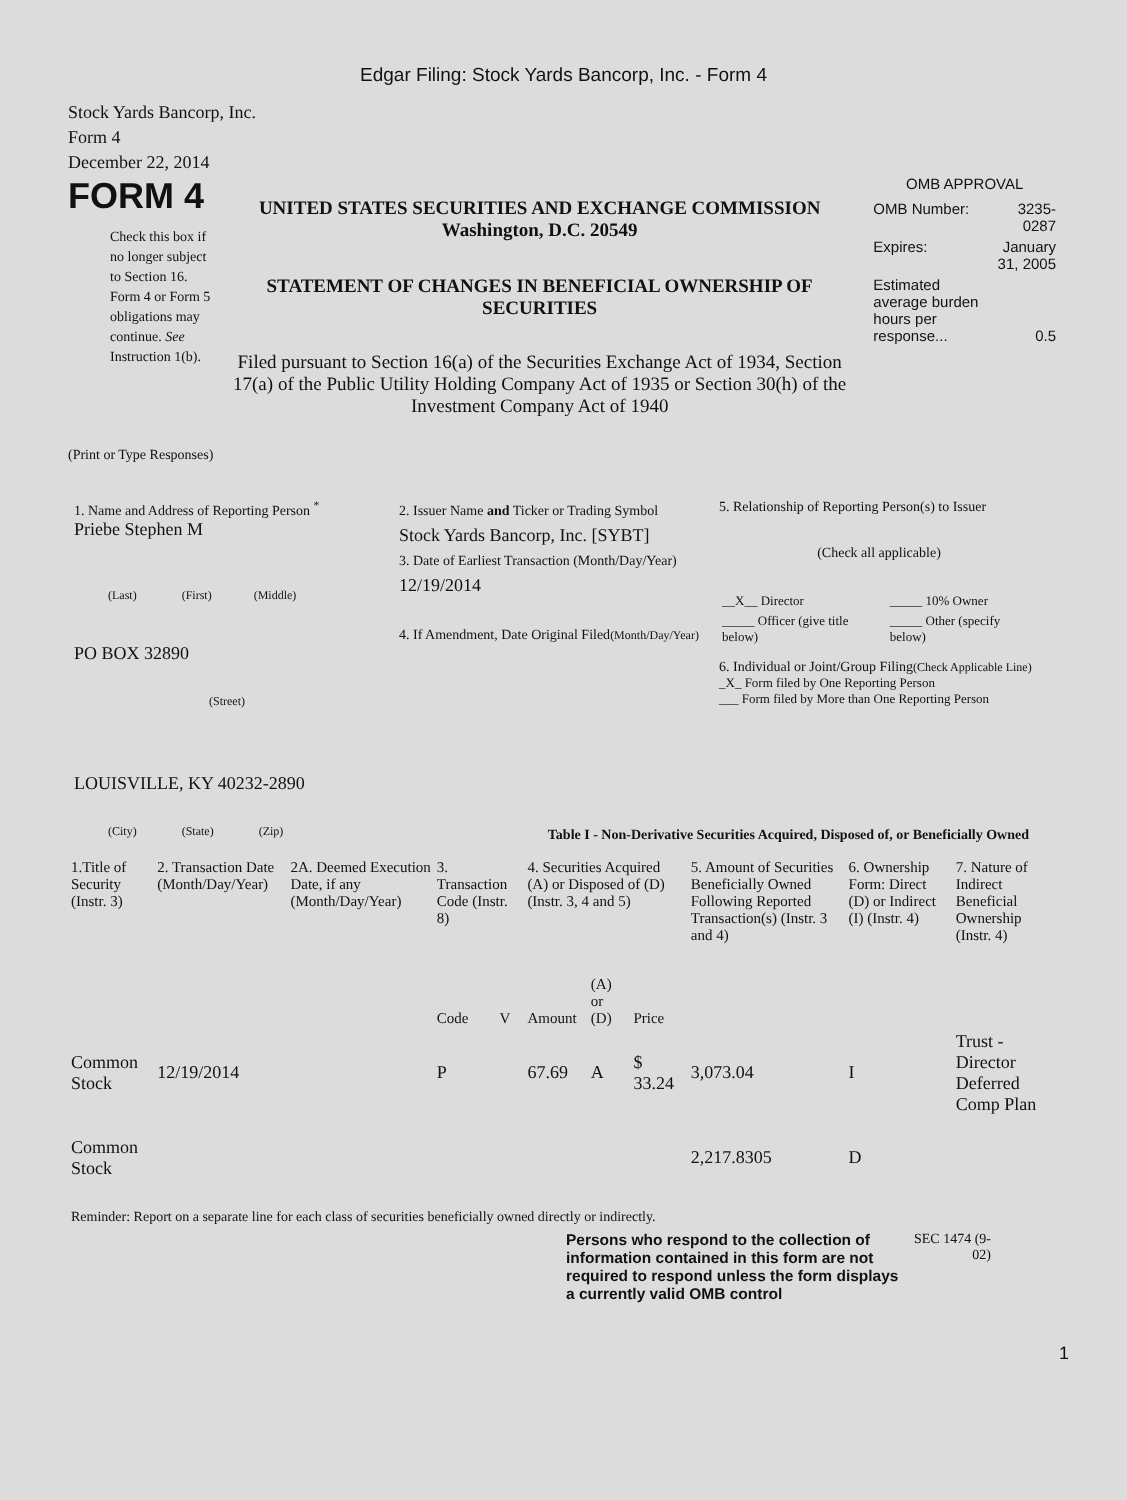Edgar Filing: Stock Yards Bancorp, Inc. - Form 4
Stock Yards Bancorp, Inc.
Form 4
December 22, 2014
FORM 4
Check this box if no longer subject to Section 16. Form 4 or Form 5 obligations may continue. See Instruction 1(b).
UNITED STATES SECURITIES AND EXCHANGE COMMISSION
Washington, D.C. 20549
STATEMENT OF CHANGES IN BENEFICIAL OWNERSHIP OF SECURITIES
Filed pursuant to Section 16(a) of the Securities Exchange Act of 1934, Section 17(a) of the Public Utility Holding Company Act of 1935 or Section 30(h) of the Investment Company Act of 1940
OMB APPROVAL
| OMB Number: | 3235-0287 |
| Expires: | January 31, 2005 |
| Estimated average burden hours per response... | 0.5 |
(Print or Type Responses)
1. Name and Address of Reporting Person <sup>*</sup>
Priebe Stephen M
(Last) (First) (Middle)
PO BOX 32890
(Street)
LOUISVILLE, KY 40232-2890
(City) (State) (Zip)
2. Issuer Name and Ticker or Trading Symbol
Stock Yards Bancorp, Inc. [SYBT]
3. Date of Earliest Transaction (Month/Day/Year)
12/19/2014
4. If Amendment, Date Original Filed(Month/Day/Year)
5. Relationship of Reporting Person(s) to Issuer
(Check all applicable)
| __X__ Director | _____ 10% Owner |
| _____ Officer (give title below) | _____ Other (specify below) |
6. Individual or Joint/Group Filing(Check Applicable Line)
_X_ Form filed by One Reporting Person
___ Form filed by More than One Reporting Person
Table I - Non-Derivative Securities Acquired, Disposed of, or Beneficially Owned
| 1.Title of Security (Instr. 3) | 2. Transaction Date (Month/Day/Year) | 2A. Deemed Execution Date, if any (Month/Day/Year) | 3. Transaction Code (Instr. 8) | | 4. Securities Acquired (A) or Disposed of (D) (Instr. 3, 4 and 5) | | | 5. Amount of Securities Beneficially Owned Following Reported Transaction(s) (Instr. 3 and 4) | 6. Ownership Form: Direct (D) or Indirect (I) (Instr. 4) | 7. Nature of Indirect Beneficial Ownership (Instr. 4) |
| --- | --- | --- | --- | --- | --- | --- | --- | --- | --- | --- |
| | | | Code | V | Amount | (A) or (D) | Price | | | |
| Common Stock | 12/19/2014 | | P | | 67.69 | A | $ 33.24 | 3,073.04 | I | Trust - Director Deferred Comp Plan |
| Common Stock | | | | | | | | 2,217.8305 | D | |
Reminder: Report on a separate line for each class of securities beneficially owned directly or indirectly.
Persons who respond to the collection of information contained in this form are not required to respond unless the form displays a currently valid OMB control
SEC 1474 (9-02)
1